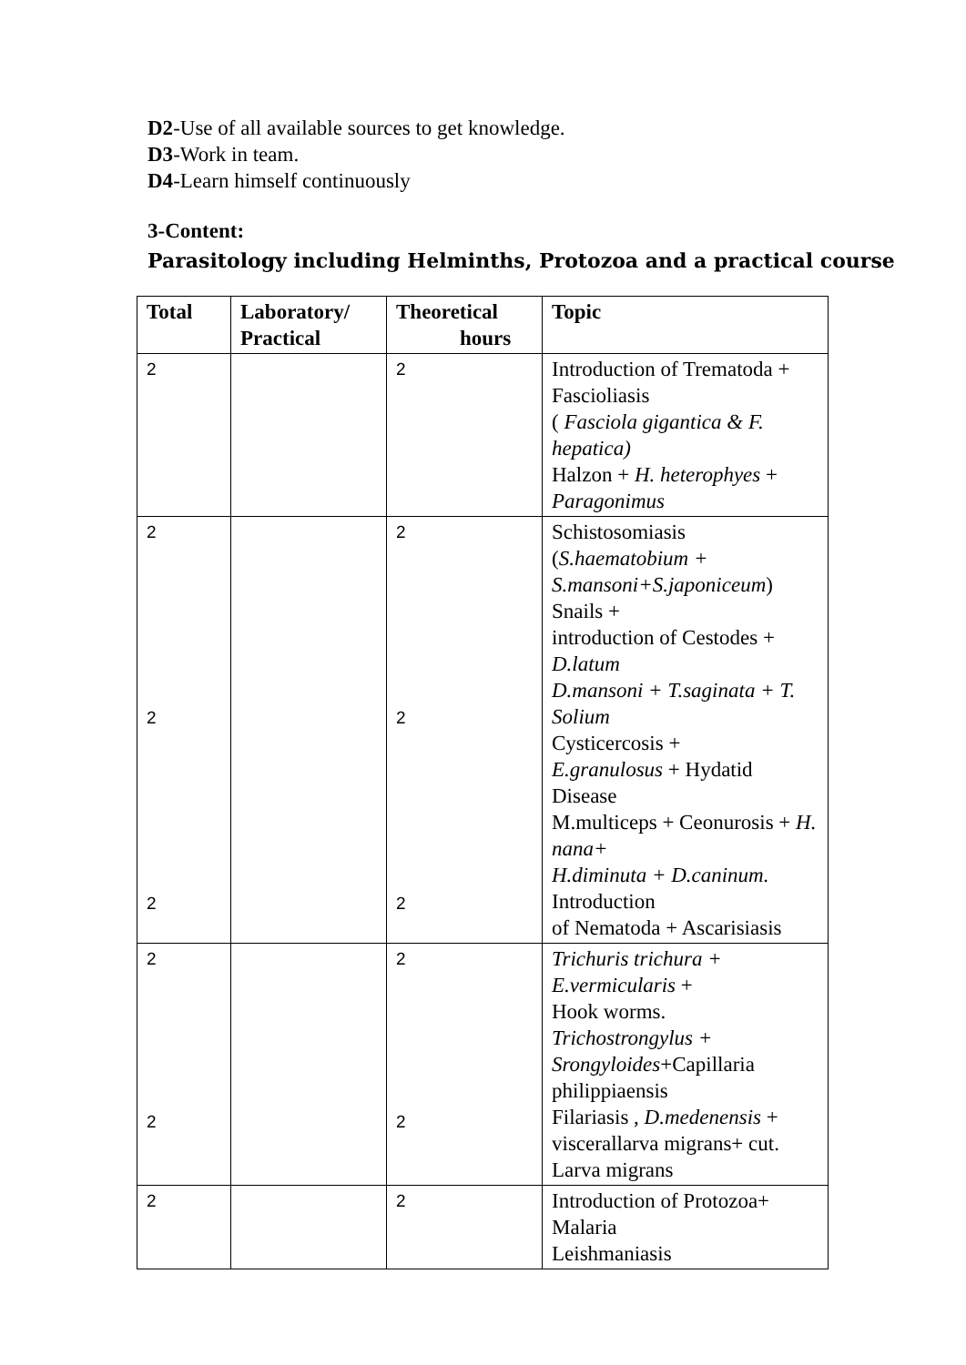D2-Use of all available sources to get knowledge.
D3-Work in team.
D4-Learn himself continuously
3-Content:
Parasitology including Helminths, Protozoa and a practical course
| Total | Laboratory/ Practical | Theoretical hours | Topic |
| --- | --- | --- | --- |
| 2 | | 2 | Introduction of Trematoda + Fascioliasis ( Fasciola gigantica & F. hepatica) Halzon + H. heterophyes + Paragonimus |
| 2 2 2 | | 2 2 2 | Schistosomiasis ( S.haematobium + S.mansoni+S.japoniceum ) Snails + introduction of Cestodes + D.latum D.mansoni + T.saginata + T. Solium Cysticercosis + E.granulosus + Hydatid Disease M.multiceps + Ceonurosis + H. nana+ H.diminuta + D.caninum. Introduction of Nematoda + Ascarisiasis |
| 2 2 | | 2 2 | Trichuris trichura + E.vermicularis + Hook worms. Trichostrongylus + Srongyloides +Capillaria philippiaensis Filariasis , D.medenensis + viscerallarva migrans+ cut. Larva migrans |
| 2 | | 2 | Introduction of Protozoa+ Malaria Leishmaniasis |